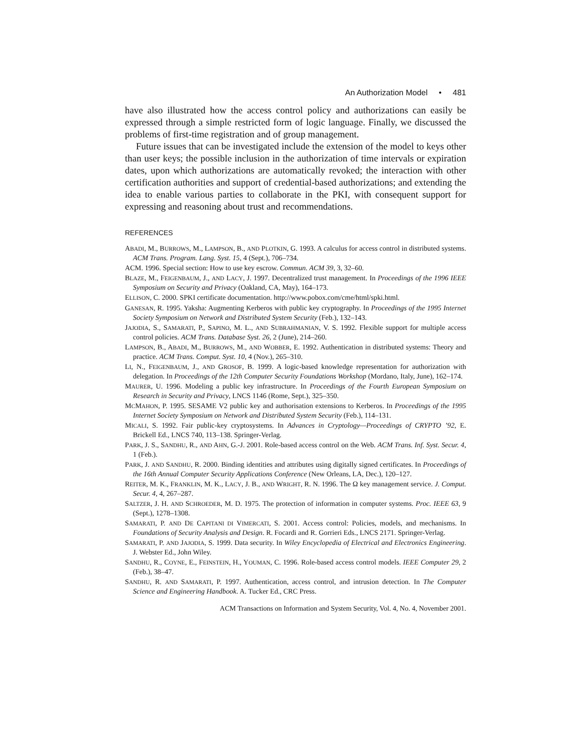An Authorization Model • 481
have also illustrated how the access control policy and authorizations can easily be expressed through a simple restricted form of logic language. Finally, we discussed the problems of first-time registration and of group management.
Future issues that can be investigated include the extension of the model to keys other than user keys; the possible inclusion in the authorization of time intervals or expiration dates, upon which authorizations are automatically revoked; the interaction with other certification authorities and support of credential-based authorizations; and extending the idea to enable various parties to collaborate in the PKI, with consequent support for expressing and reasoning about trust and recommendations.
REFERENCES
ABADI, M., BURROWS, M., LAMPSON, B., AND PLOTKIN, G. 1993. A calculus for access control in distributed systems. ACM Trans. Program. Lang. Syst. 15, 4 (Sept.), 706–734.
ACM. 1996. Special section: How to use key escrow. Commun. ACM 39, 3, 32–60.
BLAZE, M., FEIGENBAUM, J., AND LACY, J. 1997. Decentralized trust management. In Proceedings of the 1996 IEEE Symposium on Security and Privacy (Oakland, CA, May), 164–173.
ELLISON, C. 2000. SPKI certificate documentation. http://www.pobox.com/cme/html/spki.html.
GANESAN, R. 1995. Yaksha: Augmenting Kerberos with public key cryptography. In Proceedings of the 1995 Internet Society Symposium on Network and Distributed System Security (Feb.), 132–143.
JAJODIA, S., SAMARATI, P., SAPINO, M. L., AND SUBRAHMANIAN, V. S. 1992. Flexible support for multiple access control policies. ACM Trans. Database Syst. 26, 2 (June), 214–260.
LAMPSON, B., ABADI, M., BURROWS, M., AND WOBBER, E. 1992. Authentication in distributed systems: Theory and practice. ACM Trans. Comput. Syst. 10, 4 (Nov.), 265–310.
LI, N., FEIGENBAUM, J., AND GROSOF, B. 1999. A logic-based knowledge representation for authorization with delegation. In Proceedings of the 12th Computer Security Foundations Workshop (Mordano, Italy, June), 162–174.
MAURER, U. 1996. Modeling a public key infrastructure. In Proceedings of the Fourth European Symposium on Research in Security and Privacy, LNCS 1146 (Rome, Sept.), 325–350.
MCMAHON, P. 1995. SESAME V2 public key and authorisation extensions to Kerberos. In Proceedings of the 1995 Internet Society Symposium on Network and Distributed System Security (Feb.), 114–131.
MICALI, S. 1992. Fair public-key cryptosystems. In Advances in Cryptology—Proceedings of CRYPTO ’92, E. Brickell Ed., LNCS 740, 113–138. Springer-Verlag.
PARK, J. S., SANDHU, R., AND AHN, G.-J. 2001. Role-based access control on the Web. ACM Trans. Inf. Syst. Secur. 4, 1 (Feb.).
PARK, J. AND SANDHU, R. 2000. Binding identities and attributes using digitally signed certificates. In Proceedings of the 16th Annual Computer Security Applications Conference (New Orleans, LA, Dec.), 120–127.
REITER, M. K., FRANKLIN, M. K., LACY, J. B., AND WRIGHT, R. N. 1996. The Ω key management service. J. Comput. Secur. 4, 4, 267–287.
SALTZER, J. H. AND SCHROEDER, M. D. 1975. The protection of information in computer systems. Proc. IEEE 63, 9 (Sept.), 1278–1308.
SAMARATI, P. AND DE CAPITANI DI VIMERCATI, S. 2001. Access control: Policies, models, and mechanisms. In Foundations of Security Analysis and Design. R. Focardi and R. Gorrieri Eds., LNCS 2171. Springer-Verlag.
SAMARATI, P. AND JAJODIA, S. 1999. Data security. In Wiley Encyclopedia of Electrical and Electronics Engineering. J. Webster Ed., John Wiley.
SANDHU, R., COYNE, E., FEINSTEIN, H., YOUMAN, C. 1996. Role-based access control models. IEEE Computer 29, 2 (Feb.), 38–47.
SANDHU, R. AND SAMARATI, P. 1997. Authentication, access control, and intrusion detection. In The Computer Science and Engineering Handbook. A. Tucker Ed., CRC Press.
ACM Transactions on Information and System Security, Vol. 4, No. 4, November 2001.